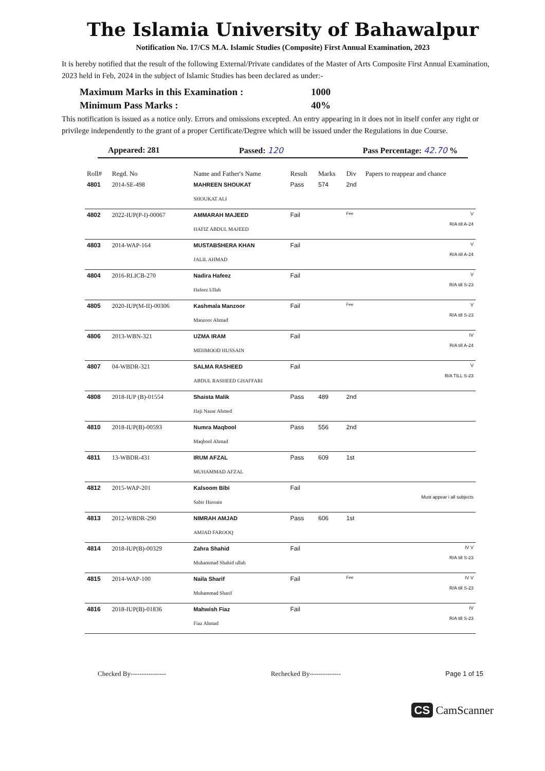The Islamia University of Bahawalpur
Notification No. 17/CS M.A. Islamic Studies (Composite) First Annual Examination, 2023
It is hereby notified that the result of the following External/Private candidates of the Master of Arts Composite First Annual Examination, 2023 held in Feb, 2024 in the subject of Islamic Studies has been declared as under:-
Maximum Marks in this Examination : 1000
Minimum Pass Marks : 40%
This notification is issued as a notice only. Errors and omissions excepted. An entry appearing in it does not in itself confer any right or privilege independently to the grant of a proper Certificate/Degree which will be issued under the Regulations in due Course.
Appeared: 281 Passed: 120 Pass Percentage: 42.70 %
| Roll# | Regd. No | Name and Father's Name | Result | Marks | Div | Papers to reappear and chance |
| --- | --- | --- | --- | --- | --- | --- |
| 4801 | 2014-SE-498 | MAHREEN SHOUKAT SHOUKAT ALI | Pass | 574 | 2nd | |
| 4802 | 2022-IUP(P-I)-00067 | AMMARAH MAJEED HAFIZ ABDUL MAJEED | Fail | | Fee | V R/A till A-24 |
| 4803 | 2014-WAP-164 | MUSTABSHERA KHAN JALIL AHMAD | Fail | | | V R/A till A-24 |
| 4804 | 2016-RLICB-270 | Nadira Hafeez Hafeez Ullah | Fail | | | V R/A till S-23 |
| 4805 | 2020-IUP(M-II)-00306 | Kashmala Manzoor Manzoor Ahmad | Fail | | Fee | V R/A till S-23 |
| 4806 | 2013-WBN-321 | UZMA IRAM MEHMOOD HUSSAIN | Fail | | | IV R/A till A-24 |
| 4807 | 04-WBDR-321 | SALMA RASHEED ABDUL RASHEED GHAFFARI | Fail | | | V R/A TILL S-23 |
| 4808 | 2018-IUP (B)-01554 | Shaista Malik Haji Nazar Ahmed | Pass | 489 | 2nd | |
| 4810 | 2018-IUP(B)-00593 | Numra Maqbool Maqbool Ahmad | Pass | 556 | 2nd | |
| 4811 | 13-WBDR-431 | IRUM AFZAL MUHAMMAD AFZAL | Pass | 609 | 1st | |
| 4812 | 2015-WAP-201 | Kalsoom Bibi Sabir Hussain | Fail | | | Must appear i all subjects |
| 4813 | 2012-WBDR-290 | NIMRAH AMJAD AMJAD FAROOQ | Pass | 606 | 1st | |
| 4814 | 2018-IUP(B)-00329 | Zahra Shahid Muhammad Shahid ullah | Fail | | | IV V R/A till S-23 |
| 4815 | 2014-WAP-100 | Naila Sharif Muhammad Sharif | Fail | | Fee | IV V R/A till S-23 |
| 4816 | 2018-IUP(B)-01836 | Mahwish Fiaz Fiaz Ahmad | Fail | | | IV R/A till S-23 |
Checked By---------------- Rechecked By-------------- Page 1 of 15
CS CamScanner